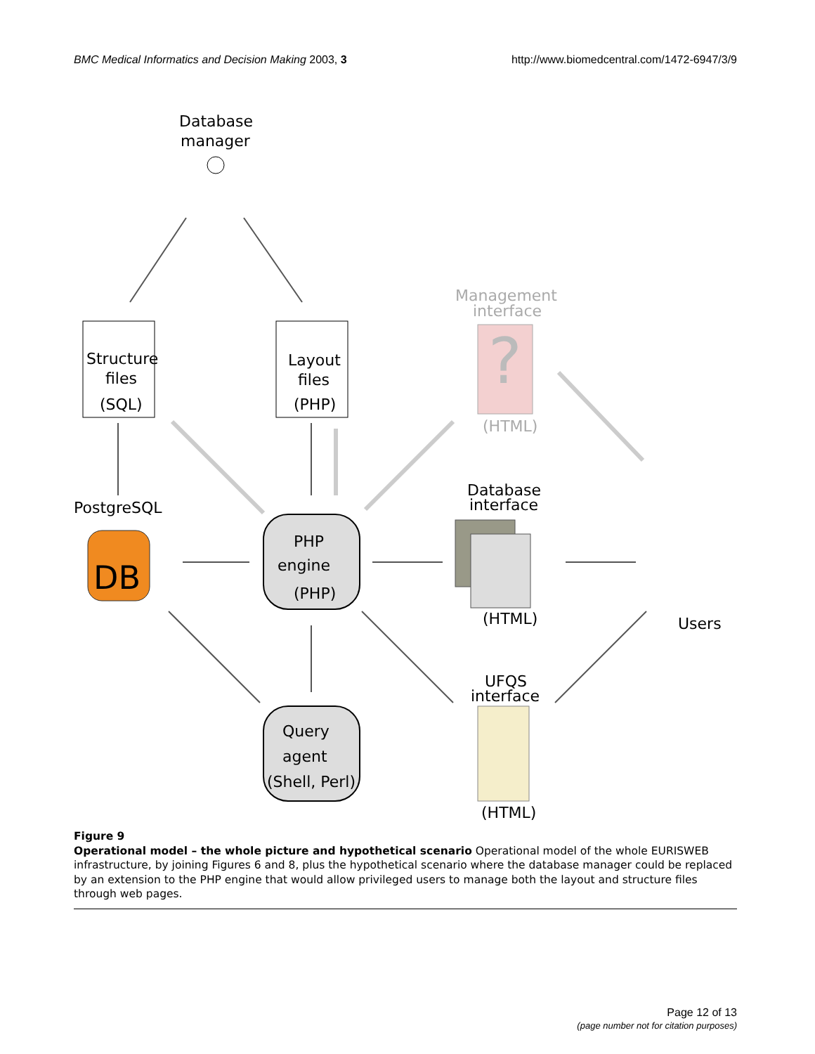BMC Medical Informatics and Decision Making 2003, 3 http://www.biomedcentral.com/1472-6947/3/9
Database
manager
Structure
files
(SQL)
Layout
files
(PHP)
Management
interface
?
(HTML)
PostgreSQL
DB
PHP
engine
(PHP)
Database
interface
(HTML)
Users
UFQS
interface
(HTML)
Query
agent
(Shell, Perl)
Figure 9
Operational model – the whole picture and hypothetical scenario Operational model of the whole EURISWEB infrastructure, by joining Figures 6 and 8, plus the hypothetical scenario where the database manager could be replaced by an extension to the PHP engine that would allow privileged users to manage both the layout and structure files through web pages.
Page 12 of 13
(page number not for citation purposes)